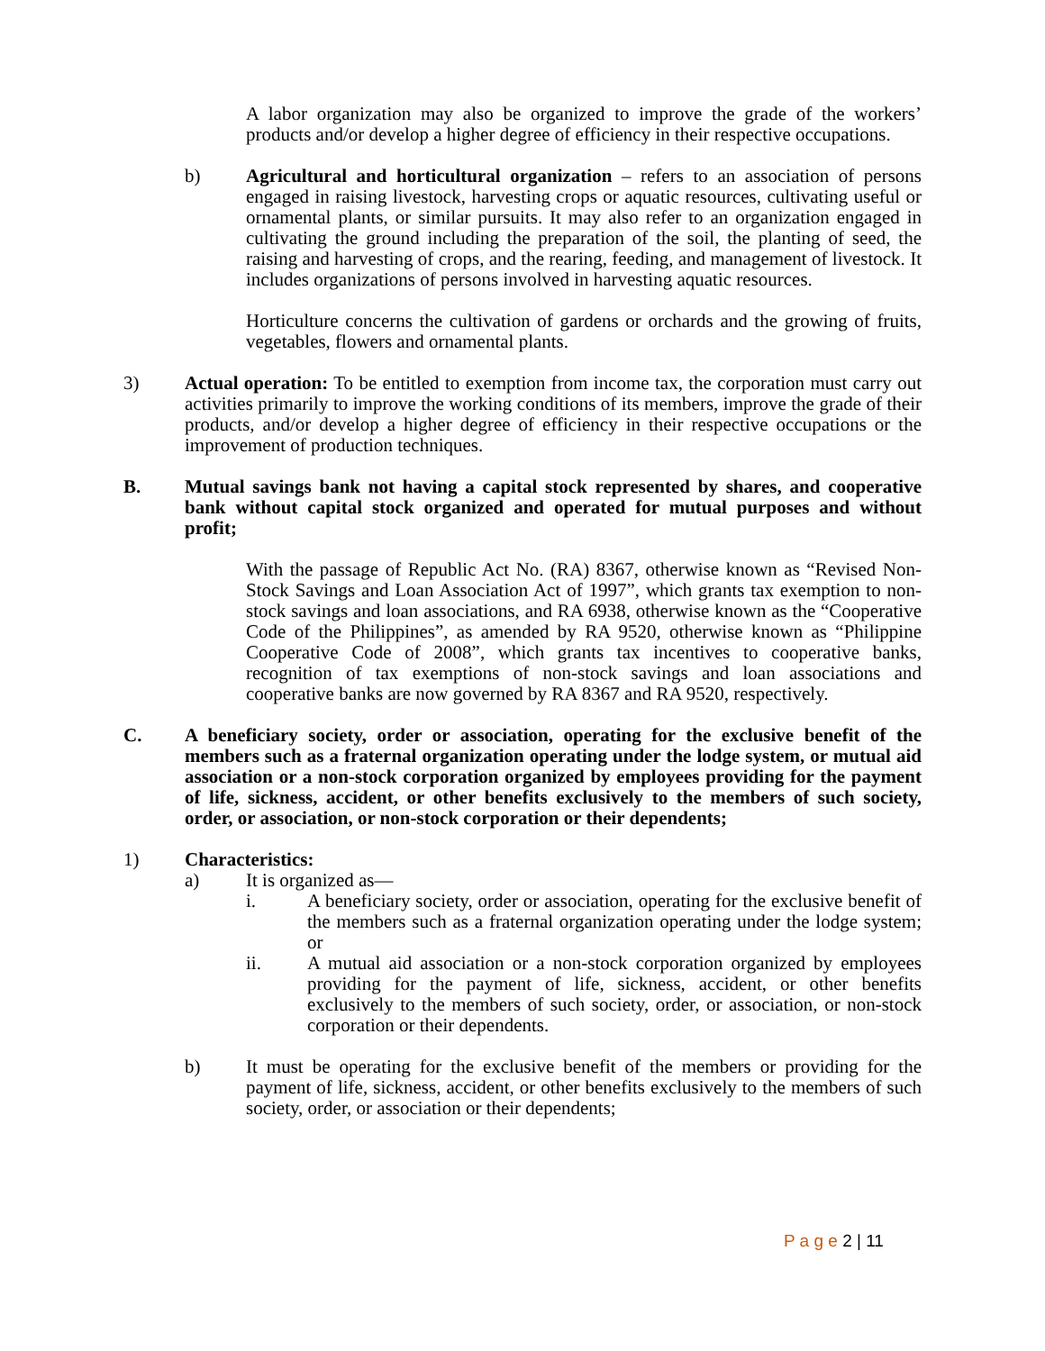A labor organization may also be organized to improve the grade of the workers’ products and/or develop a higher degree of efficiency in their respective occupations.
b) Agricultural and horticultural organization – refers to an association of persons engaged in raising livestock, harvesting crops or aquatic resources, cultivating useful or ornamental plants, or similar pursuits. It may also refer to an organization engaged in cultivating the ground including the preparation of the soil, the planting of seed, the raising and harvesting of crops, and the rearing, feeding, and management of livestock. It includes organizations of persons involved in harvesting aquatic resources.
Horticulture concerns the cultivation of gardens or orchards and the growing of fruits, vegetables, flowers and ornamental plants.
3) Actual operation: To be entitled to exemption from income tax, the corporation must carry out activities primarily to improve the working conditions of its members, improve the grade of their products, and/or develop a higher degree of efficiency in their respective occupations or the improvement of production techniques.
B. Mutual savings bank not having a capital stock represented by shares, and cooperative bank without capital stock organized and operated for mutual purposes and without profit;
With the passage of Republic Act No. (RA) 8367, otherwise known as “Revised Non-Stock Savings and Loan Association Act of 1997”, which grants tax exemption to non-stock savings and loan associations, and RA 6938, otherwise known as the “Cooperative Code of the Philippines”, as amended by RA 9520, otherwise known as “Philippine Cooperative Code of 2008”, which grants tax incentives to cooperative banks, recognition of tax exemptions of non-stock savings and loan associations and cooperative banks are now governed by RA 8367 and RA 9520, respectively.
C. A beneficiary society, order or association, operating for the exclusive benefit of the members such as a fraternal organization operating under the lodge system, or mutual aid association or a non-stock corporation organized by employees providing for the payment of life, sickness, accident, or other benefits exclusively to the members of such society, order, or association, or non-stock corporation or their dependents;
1) Characteristics:
a) It is organized as—
i. A beneficiary society, order or association, operating for the exclusive benefit of the members such as a fraternal organization operating under the lodge system; or
ii. A mutual aid association or a non-stock corporation organized by employees providing for the payment of life, sickness, accident, or other benefits exclusively to the members of such society, order, or association, or non-stock corporation or their dependents.
b) It must be operating for the exclusive benefit of the members or providing for the payment of life, sickness, accident, or other benefits exclusively to the members of such society, order, or association or their dependents;
P a g e 2 | 11